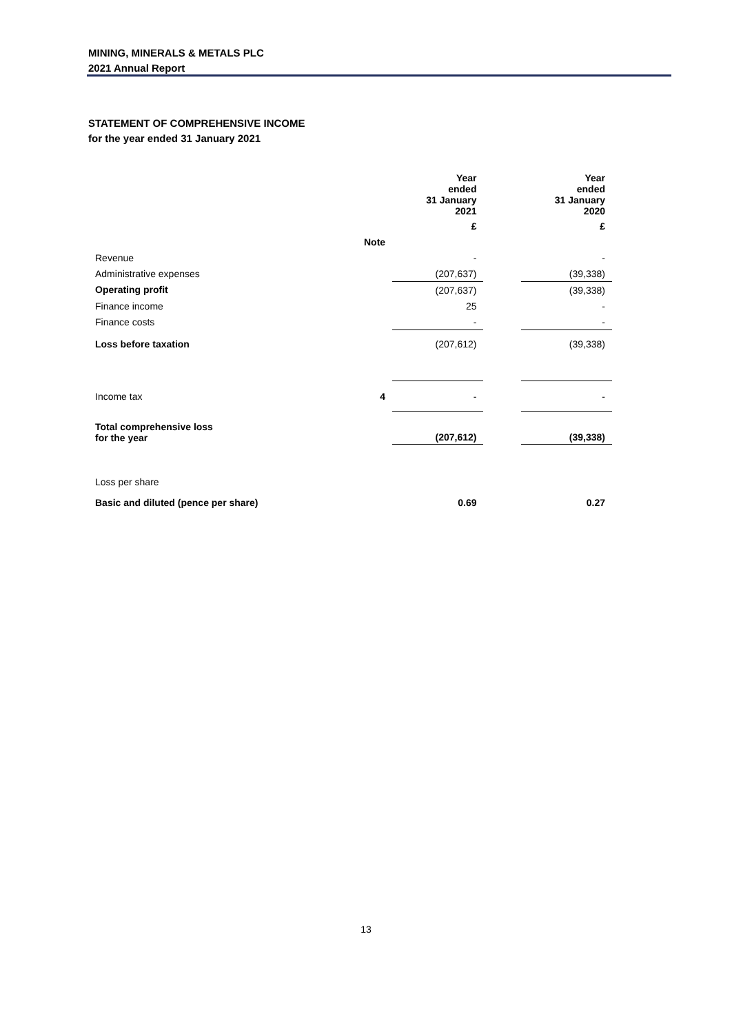MINING, MINERALS & METALS PLC
2021 Annual Report
STATEMENT OF COMPREHENSIVE INCOME
for the year ended 31 January 2021
| | | Year ended 31 January 2021 | | Year ended 31 January 2020 |
| --- | --- | --- | --- | --- |
| | | £ | | £ |
| | Note | | | |
| Revenue | | - | | - |
| Administrative expenses | | (207,637) | | (39,338) |
| Operating profit | | (207,637) | | (39,338) |
| Finance income | | 25 | | - |
| Finance costs | | - | | - |
| Loss before taxation | | (207,612) | | (39,338) |
| Income tax | 4 | - | | - |
| Total comprehensive loss for the year | | (207,612) | | (39,338) |
| Loss per share | | | | |
| Basic and diluted (pence per share) | | 0.69 | | 0.27 |
13